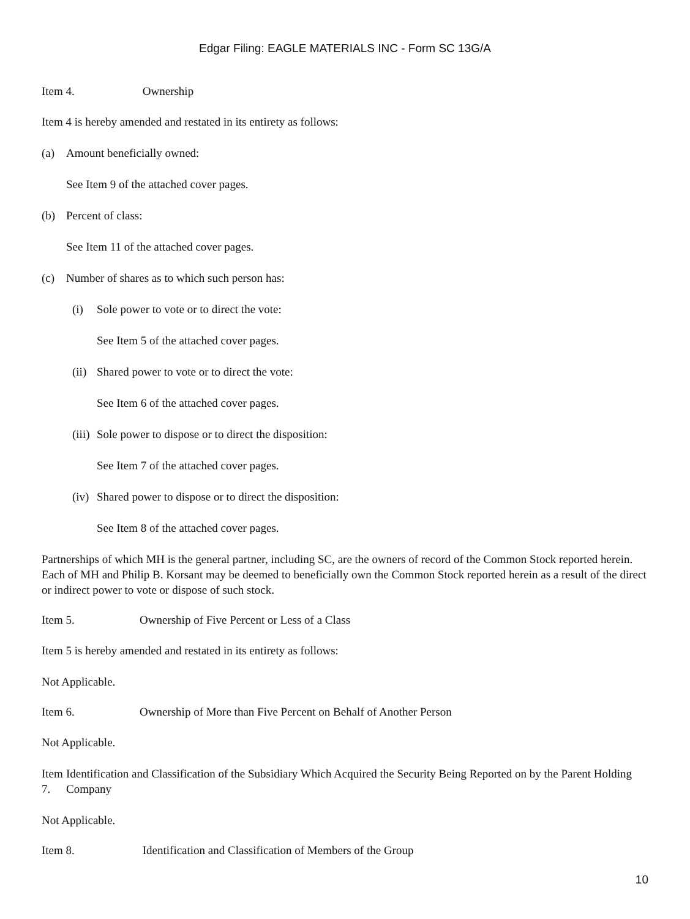Edgar Filing: EAGLE MATERIALS INC - Form SC 13G/A
Item 4. Ownership
Item 4 is hereby amended and restated in its entirety as follows:
(a) Amount beneficially owned:
See Item 9 of the attached cover pages.
(b) Percent of class:
See Item 11 of the attached cover pages.
(c) Number of shares as to which such person has:
(i) Sole power to vote or to direct the vote:
See Item 5 of the attached cover pages.
(ii) Shared power to vote or to direct the vote:
See Item 6 of the attached cover pages.
(iii) Sole power to dispose or to direct the disposition:
See Item 7 of the attached cover pages.
(iv) Shared power to dispose or to direct the disposition:
See Item 8 of the attached cover pages.
Partnerships of which MH is the general partner, including SC, are the owners of record of the Common Stock reported herein. Each of MH and Philip B. Korsant may be deemed to beneficially own the Common Stock reported herein as a result of the direct or indirect power to vote or dispose of such stock.
Item 5. Ownership of Five Percent or Less of a Class
Item 5 is hereby amended and restated in its entirety as follows:
Not Applicable.
Item 6. Ownership of More than Five Percent on Behalf of Another Person
Not Applicable.
Item 7. Identification and Classification of the Subsidiary Which Acquired the Security Being Reported on by the Parent Holding Company
Not Applicable.
Item 8. Identification and Classification of Members of the Group
10